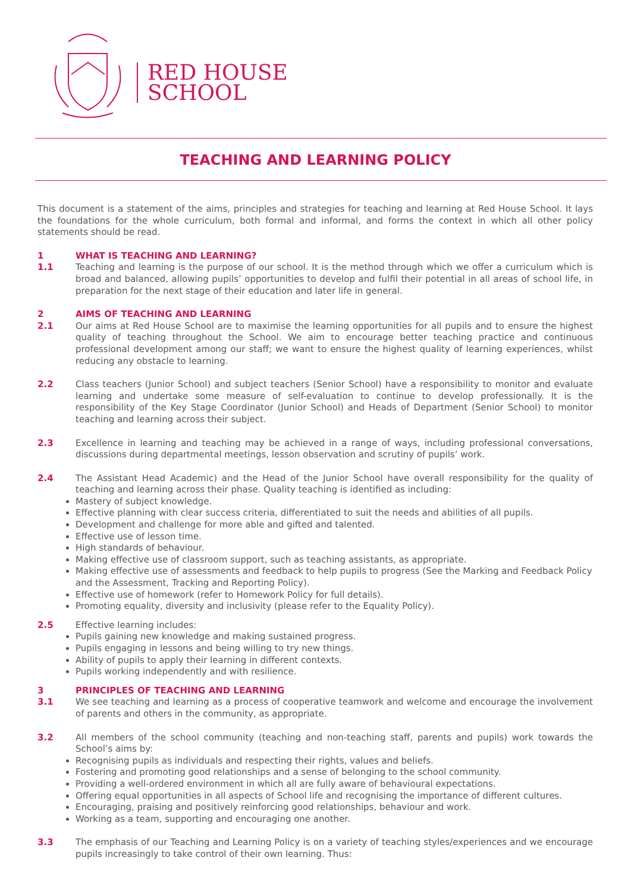RED HOUSE
SCHOOL
TEACHING AND LEARNING POLICY
This document is a statement of the aims, principles and strategies for teaching and learning at Red House School. It lays the foundations for the whole curriculum, both formal and informal, and forms the context in which all other policy statements should be read.
1
1.1
WHAT IS TEACHING AND LEARNING?
Teaching and learning is the purpose of our school. It is the method through which we offer a curriculum which is broad and balanced, allowing pupils’ opportunities to develop and fulfil their potential in all areas of school life, in preparation for the next stage of their education and later life in general.
2
2.1
AIMS OF TEACHING AND LEARNING
Our aims at Red House School are to maximise the learning opportunities for all pupils and to ensure the highest quality of teaching throughout the School. We aim to encourage better teaching practice and continuous professional development among our staff; we want to ensure the highest quality of learning experiences, whilst reducing any obstacle to learning.
2.2 Class teachers (Junior School) and subject teachers (Senior School) have a responsibility to monitor and evaluate learning and undertake some measure of self-evaluation to continue to develop professionally. It is the responsibility of the Key Stage Coordinator (Junior School) and Heads of Department (Senior School) to monitor teaching and learning across their subject.
2.3 Excellence in learning and teaching may be achieved in a range of ways, including professional conversations, discussions during departmental meetings, lesson observation and scrutiny of pupils’ work.
2.4 The Assistant Head Academic) and the Head of the Junior School have overall responsibility for the quality of teaching and learning across their phase. Quality teaching is identified as including:
Mastery of subject knowledge.
Effective planning with clear success criteria, differentiated to suit the needs and abilities of all pupils.
Development and challenge for more able and gifted and talented.
Effective use of lesson time.
High standards of behaviour.
Making effective use of classroom support, such as teaching assistants, as appropriate.
Making effective use of assessments and feedback to help pupils to progress (See the Marking and Feedback Policy and the Assessment, Tracking and Reporting Policy).
Effective use of homework (refer to Homework Policy for full details).
Promoting equality, diversity and inclusivity (please refer to the Equality Policy).
2.5 Effective learning includes:
Pupils gaining new knowledge and making sustained progress.
Pupils engaging in lessons and being willing to try new things.
Ability of pupils to apply their learning in different contexts.
Pupils working independently and with resilience.
3
3.1
PRINCIPLES OF TEACHING AND LEARNING
We see teaching and learning as a process of cooperative teamwork and welcome and encourage the involvement of parents and others in the community, as appropriate.
3.2 All members of the school community (teaching and non-teaching staff, parents and pupils) work towards the School’s aims by:
Recognising pupils as individuals and respecting their rights, values and beliefs.
Fostering and promoting good relationships and a sense of belonging to the school community.
Providing a well-ordered environment in which all are fully aware of behavioural expectations.
Offering equal opportunities in all aspects of School life and recognising the importance of different cultures.
Encouraging, praising and positively reinforcing good relationships, behaviour and work.
Working as a team, supporting and encouraging one another.
3.3 The emphasis of our Teaching and Learning Policy is on a variety of teaching styles/experiences and we encourage pupils increasingly to take control of their own learning. Thus: